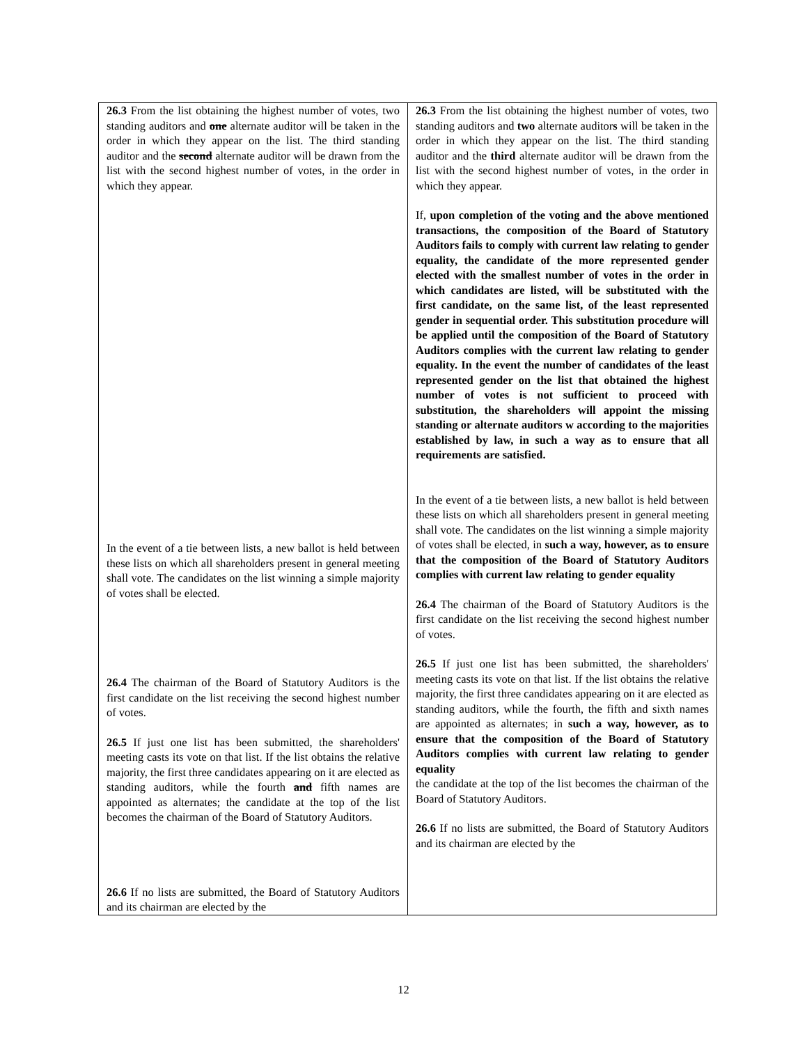| 26.3 From the list obtaining the highest number of votes, two standing auditors and one alternate auditor will be taken in the order in which they appear on the list. The third standing auditor and the second alternate auditor will be drawn from the list with the second highest number of votes, in the order in which they appear. In the event of a tie between lists, a new ballot is held between these lists on which all shareholders present in general meeting shall vote. The candidates on the list winning a simple majority of votes shall be elected. 26.4 The chairman of the Board of Statutory Auditors is the first candidate on the list receiving the second highest number of votes. 26.5 If just one list has been submitted, the shareholders' meeting casts its vote on that list. If the list obtains the relative majority, the first three candidates appearing on it are elected as standing auditors, while the fourth and fifth names are appointed as alternates; the candidate at the top of the list becomes the chairman of the Board of Statutory Auditors. 26.6 If no lists are submitted, the Board of Statutory Auditors and its chairman are elected by the | 26.3 From the list obtaining the highest number of votes, two standing auditors and two alternate auditor s will be taken in the order in which they appear on the list. The third standing auditor and the third alternate auditor will be drawn from the list with the second highest number of votes, in the order in which they appear. If, upon completion of the voting and the above mentioned transactions, the composition of the Board of Statutory Auditors fails to comply with current law relating to gender equality, the candidate of the more represented gender elected with the smallest number of votes in the order in which candidates are listed, will be substituted with the first candidate, on the same list, of the least represented gender in sequential order. This substitution procedure will be applied until the composition of the Board of Statutory Auditors complies with the current law relating to gender equality. In the event the number of candidates of the least represented gender on the list that obtained the highest number of votes is not sufficient to proceed with substitution, the shareholders will appoint the missing standing or alternate auditors w according to the majorities established by law, in such a way as to ensure that all requirements are satisfied. In the event of a tie between lists, a new ballot is held between these lists on which all shareholders present in general meeting shall vote. The candidates on the list winning a simple majority of votes shall be elected, in such a way, however, as to ensure that the composition of the Board of Statutory Auditors complies with current law relating to gender equality 26.4 The chairman of the Board of Statutory Auditors is the first candidate on the list receiving the second highest number of votes. 26.5 If just one list has been submitted, the shareholders' meeting casts its vote on that list. If the list obtains the relative majority, the first three candidates appearing on it are elected as standing auditors, while the fourth, the fifth and sixth names are appointed as alternates; in such a way, however, as to ensure that the composition of the Board of Statutory Auditors complies with current law relating to gender equality the candidate at the top of the list becomes the chairman of the Board of Statutory Auditors. 26.6 If no lists are submitted, the Board of Statutory Auditors and its chairman are elected by the |
12